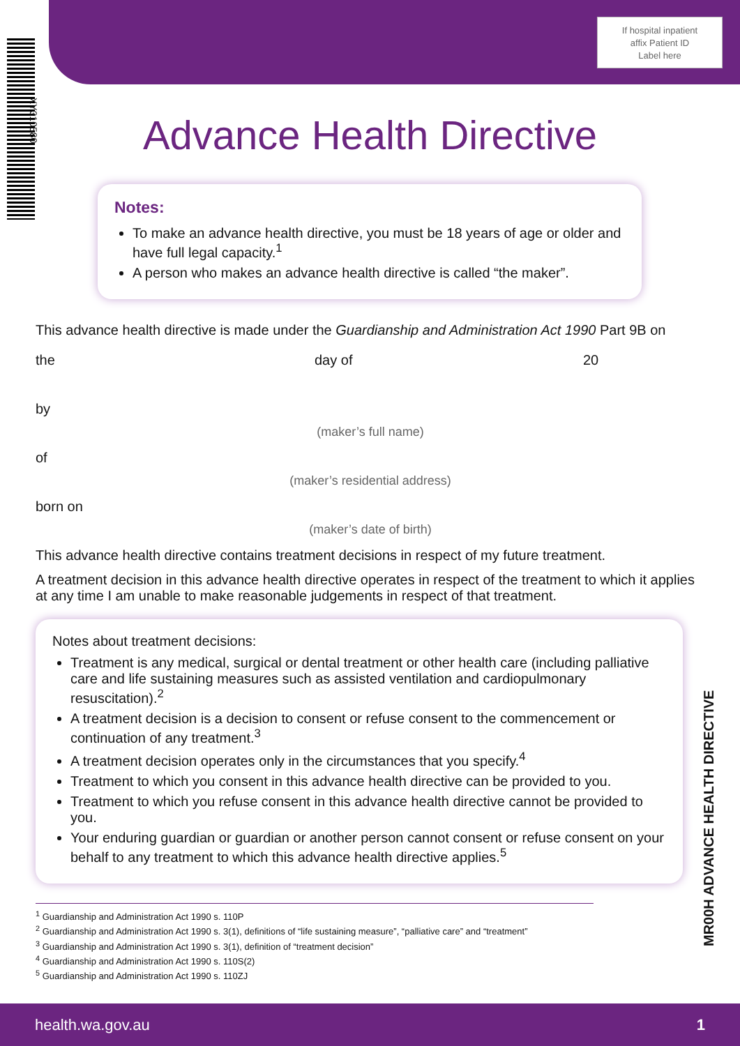If hospital inpatient
affix Patient ID
Label here
XY310580
Advance Health Directive
Notes:
To make an advance health directive, you must be 18 years of age or older and have full legal capacity.<sup>1</sup>
A person who makes an advance health directive is called “the maker”.
This advance health directive is made under the Guardianship and Administration Act 1990 Part 9B on
the day of 20
by
(maker’s full name)
of
(maker’s residential address)
born on
(maker’s date of birth)
This advance health directive contains treatment decisions in respect of my future treatment.
A treatment decision in this advance health directive operates in respect of the treatment to which it applies at any time I am unable to make reasonable judgements in respect of that treatment.
Notes about treatment decisions:
Treatment is any medical, surgical or dental treatment or other health care (including palliative care and life sustaining measures such as assisted ventilation and cardiopulmonary resuscitation).<sup>2</sup>
A treatment decision is a decision to consent or refuse consent to the commencement or continuation of any treatment.<sup>3</sup>
A treatment decision operates only in the circumstances that you specify.<sup>4</sup>
Treatment to which you consent in this advance health directive can be provided to you.
Treatment to which you refuse consent in this advance health directive cannot be provided to you.
Your enduring guardian or guardian or another person cannot consent or refuse consent on your behalf to any treatment to which this advance health directive applies.<sup>5</sup>
<sup>1</sup> Guardianship and Administration Act 1990 s. 110P
<sup>2</sup> Guardianship and Administration Act 1990 s. 3(1), definitions of “life sustaining measure”, “palliative care” and “treatment”
<sup>3</sup> Guardianship and Administration Act 1990 s. 3(1), definition of “treatment decision”
<sup>4</sup> Guardianship and Administration Act 1990 s. 110S(2)
<sup>5</sup> Guardianship and Administration Act 1990 s. 110ZJ
MR00H ADVANCE HEALTH DIRECTIVE
health.wa.gov.au 1